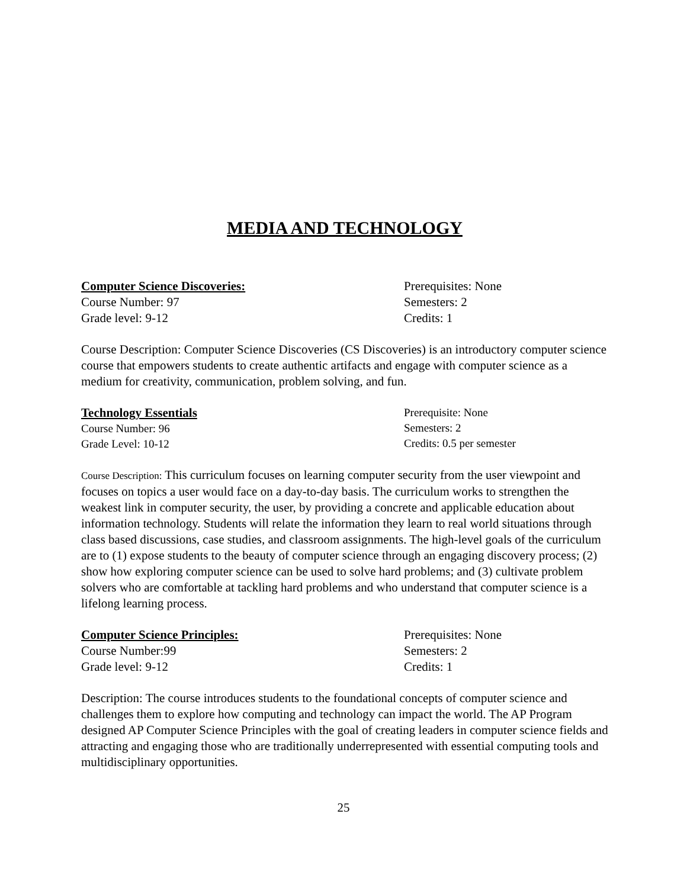MEDIA AND TECHNOLOGY
Computer Science Discoveries:
Course Number: 97
Grade level: 9-12
Prerequisites: None
Semesters: 2
Credits: 1
Course Description: Computer Science Discoveries (CS Discoveries) is an introductory computer science course that empowers students to create authentic artifacts and engage with computer science as a medium for creativity, communication, problem solving, and fun.
Technology Essentials
Course Number: 96
Grade Level: 10-12
Prerequisite: None
Semesters: 2
Credits: 0.5 per semester
Course Description: This curriculum focuses on learning computer security from the user viewpoint and focuses on topics a user would face on a day-to-day basis. The curriculum works to strengthen the weakest link in computer security, the user, by providing a concrete and applicable education about information technology. Students will relate the information they learn to real world situations through class based discussions, case studies, and classroom assignments. The high-level goals of the curriculum are to (1) expose students to the beauty of computer science through an engaging discovery process; (2) show how exploring computer science can be used to solve hard problems; and (3) cultivate problem solvers who are comfortable at tackling hard problems and who understand that computer science is a lifelong learning process.
Computer Science Principles:
Course Number:99
Grade level: 9-12
Prerequisites: None
Semesters: 2
Credits: 1
Description: The course introduces students to the foundational concepts of computer science and challenges them to explore how computing and technology can impact the world. The AP Program designed AP Computer Science Principles with the goal of creating leaders in computer science fields and attracting and engaging those who are traditionally underrepresented with essential computing tools and multidisciplinary opportunities.
25